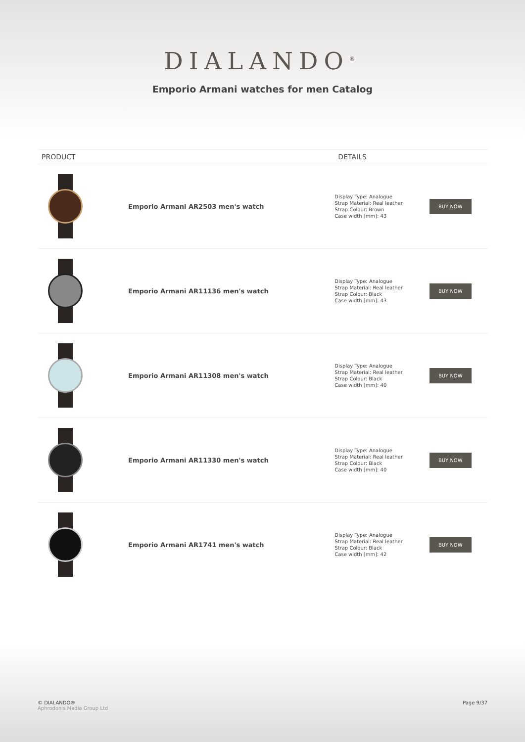DIALANDO<sup>®</sup>
Emporio Armani watches for men Catalog
| PRODUCT | | DETAILS | |
| --- | --- | --- | --- |
| | Emporio Armani AR2503 men's watch | Display Type: Analogue Strap Material: Real leather Strap Colour: Brown Case width [mm]: 43 | BUY NOW |
| | Emporio Armani AR11136 men's watch | Display Type: Analogue Strap Material: Real leather Strap Colour: Black Case width [mm]: 43 | BUY NOW |
| | Emporio Armani AR11308 men's watch | Display Type: Analogue Strap Material: Real leather Strap Colour: Black Case width [mm]: 40 | BUY NOW |
| | Emporio Armani AR11330 men's watch | Display Type: Analogue Strap Material: Real leather Strap Colour: Black Case width [mm]: 40 | BUY NOW |
| | Emporio Armani AR1741 men's watch | Display Type: Analogue Strap Material: Real leather Strap Colour: Black Case width [mm]: 42 | BUY NOW |
© DIALANDO®
Aphrodonis Media Group Ltd
Page 9/37